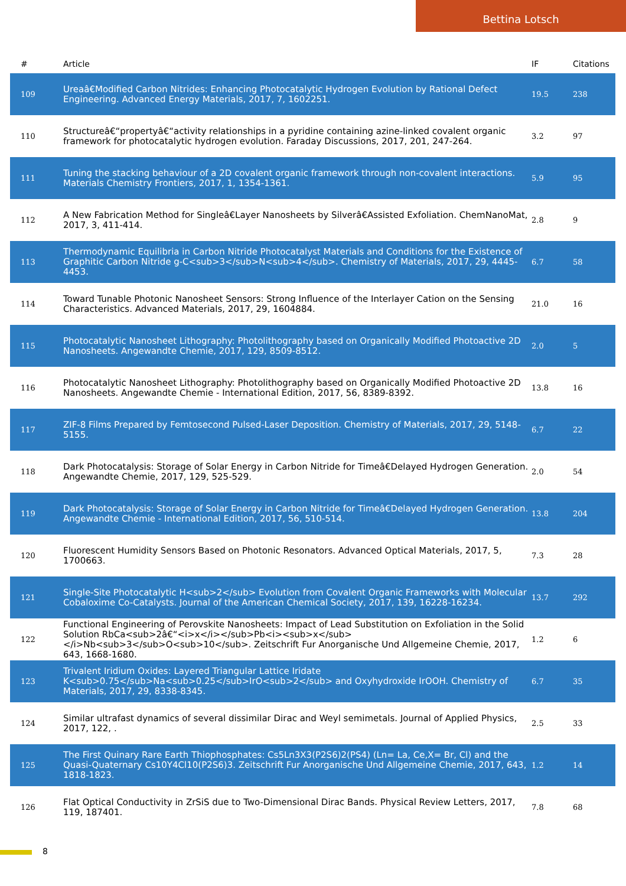Bettina Lotsch
| # | Article | IF | Citations |
| --- | --- | --- | --- |
| 109 | Ureaâ€Modified Carbon Nitrides: Enhancing Photocatalytic Hydrogen Evolution by Rational Defect Engineering. Advanced Energy Materials, 2017, 7, 1602251. | 19.5 | 238 |
| 110 | Structureâ€“propertyâ€“activity relationships in a pyridine containing azine-linked covalent organic framework for photocatalytic hydrogen evolution. Faraday Discussions, 2017, 201, 247-264. | 3.2 | 97 |
| 111 | Tuning the stacking behaviour of a 2D covalent organic framework through non-covalent interactions. Materials Chemistry Frontiers, 2017, 1, 1354-1361. | 5.9 | 95 |
| 112 | A New Fabrication Method for Singleâ€Layer Nanosheets by Silverâ€Assisted Exfoliation. ChemNanoMat, 2017, 3, 411-414. | 2.8 | 9 |
| 113 | Thermodynamic Equilibria in Carbon Nitride Photocatalyst Materials and Conditions for the Existence of Graphitic Carbon Nitride g-C<sub>3</sub>N<sub>4</sub>. Chemistry of Materials, 2017, 29, 4445-4453. | 6.7 | 58 |
| 114 | Toward Tunable Photonic Nanosheet Sensors: Strong Influence of the Interlayer Cation on the Sensing Characteristics. Advanced Materials, 2017, 29, 1604884. | 21.0 | 16 |
| 115 | Photocatalytic Nanosheet Lithography: Photolithography based on Organically Modified Photoactive 2D Nanosheets. Angewandte Chemie, 2017, 129, 8509-8512. | 2.0 | 5 |
| 116 | Photocatalytic Nanosheet Lithography: Photolithography based on Organically Modified Photoactive 2D Nanosheets. Angewandte Chemie - International Edition, 2017, 56, 8389-8392. | 13.8 | 16 |
| 117 | ZIF-8 Films Prepared by Femtosecond Pulsed-Laser Deposition. Chemistry of Materials, 2017, 29, 5148-5155. | 6.7 | 22 |
| 118 | Dark Photocatalysis: Storage of Solar Energy in Carbon Nitride for Timeâ€Delayed Hydrogen Generation. Angewandte Chemie, 2017, 129, 525-529. | 2.0 | 54 |
| 119 | Dark Photocatalysis: Storage of Solar Energy in Carbon Nitride for Timeâ€Delayed Hydrogen Generation. Angewandte Chemie - International Edition, 2017, 56, 510-514. | 13.8 | 204 |
| 120 | Fluorescent Humidity Sensors Based on Photonic Resonators. Advanced Optical Materials, 2017, 5, 1700663. | 7.3 | 28 |
| 121 | Single-Site Photocatalytic H<sub>2</sub> Evolution from Covalent Organic Frameworks with Molecular Cobaloxime Co-Catalysts. Journal of the American Chemical Society, 2017, 139, 16228-16234. | 13.7 | 292 |
| 122 | Functional Engineering of Perovskite Nanosheets: Impact of Lead Substitution on Exfoliation in the Solid Solution RbCa<sub>2â€“<i>x</i></sub>Pb<i><sub>x</sub></i>Nb<sub>3</sub>O<sub>10</sub>. Zeitschrift Fur Anorganische Und Allgemeine Chemie, 2017, 643, 1668-1680. | 1.2 | 6 |
| 123 | Trivalent Iridium Oxides: Layered Triangular Lattice Iridate K<sub>0.75</sub>Na<sub>0.25</sub>IrO<sub>2</sub> and Oxyhydroxide IrOOH. Chemistry of Materials, 2017, 29, 8338-8345. | 6.7 | 35 |
| 124 | Similar ultrafast dynamics of several dissimilar Dirac and Weyl semimetals. Journal of Applied Physics, 2017, 122, . | 2.5 | 33 |
| 125 | The First Quinary Rare Earth Thiophosphates: Cs5Ln3X3(P2S6)2(PS4) (Ln= La, Ce,X= Br, Cl) and the Quasi-Quaternary Cs10Y4Cl10(P2S6)3. Zeitschrift Fur Anorganische Und Allgemeine Chemie, 2017, 643, 1818-1823. | 1.2 | 14 |
| 126 | Flat Optical Conductivity in ZrSiS due to Two-Dimensional Dirac Bands. Physical Review Letters, 2017, 119, 187401. | 7.8 | 68 |
8